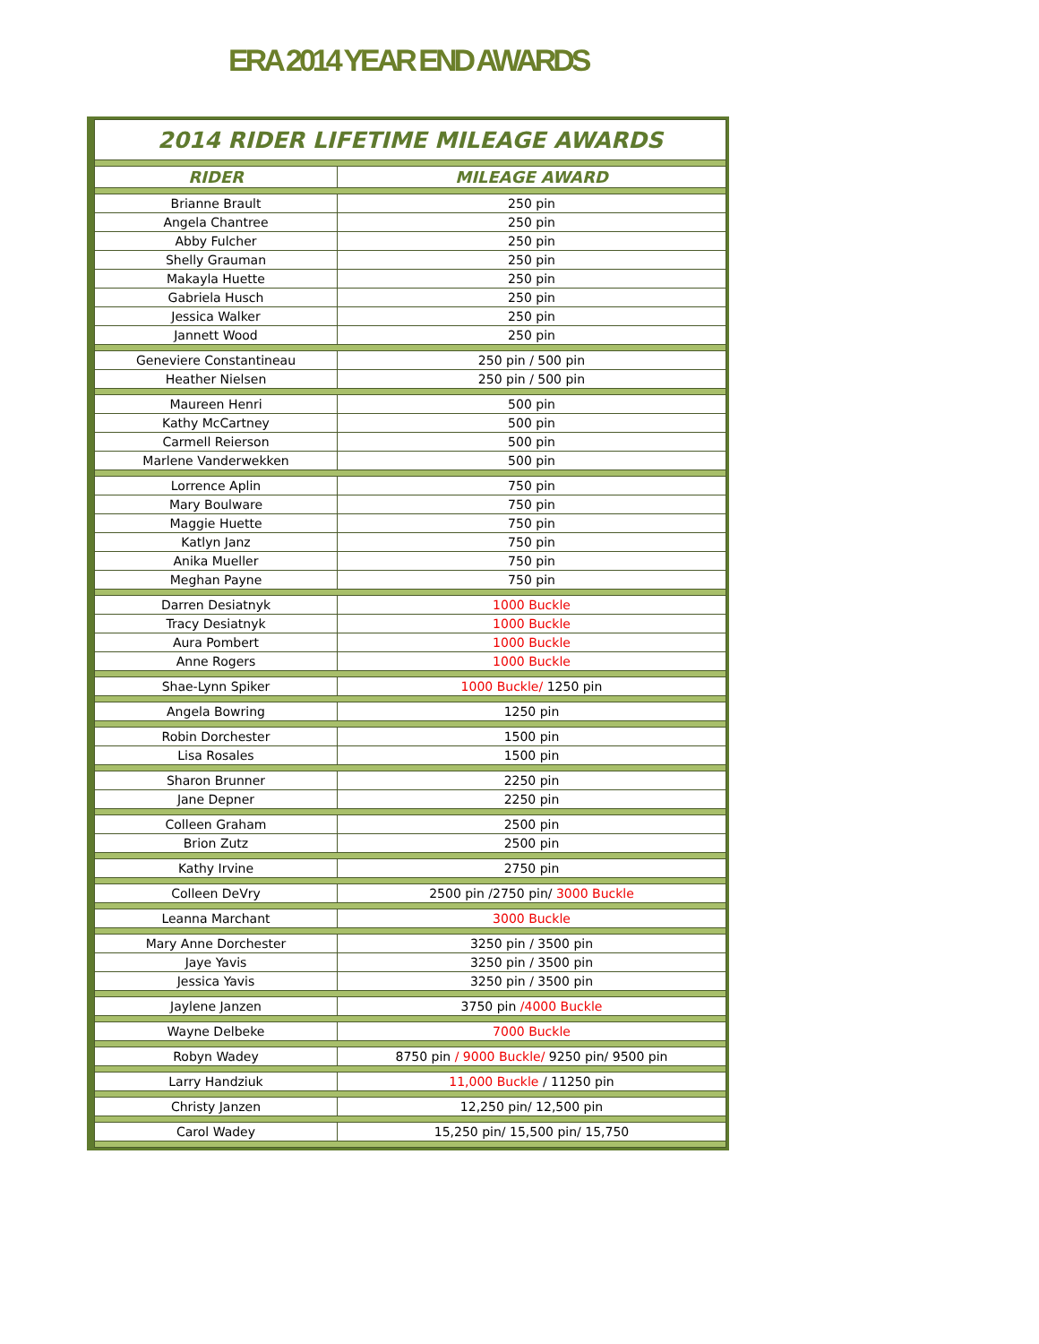ERA 2014 YEAR END AWARDS
| 2014 RIDER LIFETIME MILEAGE AWARDS | |
| --- | --- |
| RIDER | MILEAGE AWARD |
| Brianne Brault | 250 pin |
| Angela Chantree | 250 pin |
| Abby Fulcher | 250 pin |
| Shelly Grauman | 250 pin |
| Makayla Huette | 250 pin |
| Gabriela Husch | 250 pin |
| Jessica Walker | 250 pin |
| Jannett Wood | 250 pin |
| Geneviere Constantineau | 250 pin / 500 pin |
| Heather Nielsen | 250 pin / 500 pin |
| Maureen Henri | 500 pin |
| Kathy McCartney | 500 pin |
| Carmell Reierson | 500 pin |
| Marlene Vanderwekken | 500 pin |
| Lorrence Aplin | 750 pin |
| Mary Boulware | 750 pin |
| Maggie Huette | 750 pin |
| Katlyn Janz | 750 pin |
| Anika Mueller | 750 pin |
| Meghan Payne | 750 pin |
| Darren Desiatnyk | 1000 Buckle |
| Tracy Desiatnyk | 1000 Buckle |
| Aura Pombert | 1000 Buckle |
| Anne Rogers | 1000 Buckle |
| Shae-Lynn Spiker | 1000 Buckle/ 1250 pin |
| Angela Bowring | 1250 pin |
| Robin Dorchester | 1500 pin |
| Lisa Rosales | 1500 pin |
| Sharon Brunner | 2250 pin |
| Jane Depner | 2250 pin |
| Colleen Graham | 2500 pin |
| Brion Zutz | 2500 pin |
| Kathy Irvine | 2750 pin |
| Colleen DeVry | 2500 pin /2750 pin/ 3000 Buckle |
| Leanna Marchant | 3000 Buckle |
| Mary Anne Dorchester | 3250 pin / 3500 pin |
| Jaye Yavis | 3250 pin / 3500 pin |
| Jessica Yavis | 3250 pin / 3500 pin |
| Jaylene Janzen | 3750 pin /4000 Buckle |
| Wayne Delbeke | 7000 Buckle |
| Robyn Wadey | 8750 pin / 9000 Buckle/ 9250 pin/ 9500 pin |
| Larry Handziuk | 11,000 Buckle / 11250 pin |
| Christy Janzen | 12,250 pin/ 12,500 pin |
| Carol Wadey | 15,250 pin/ 15,500 pin/ 15,750 |